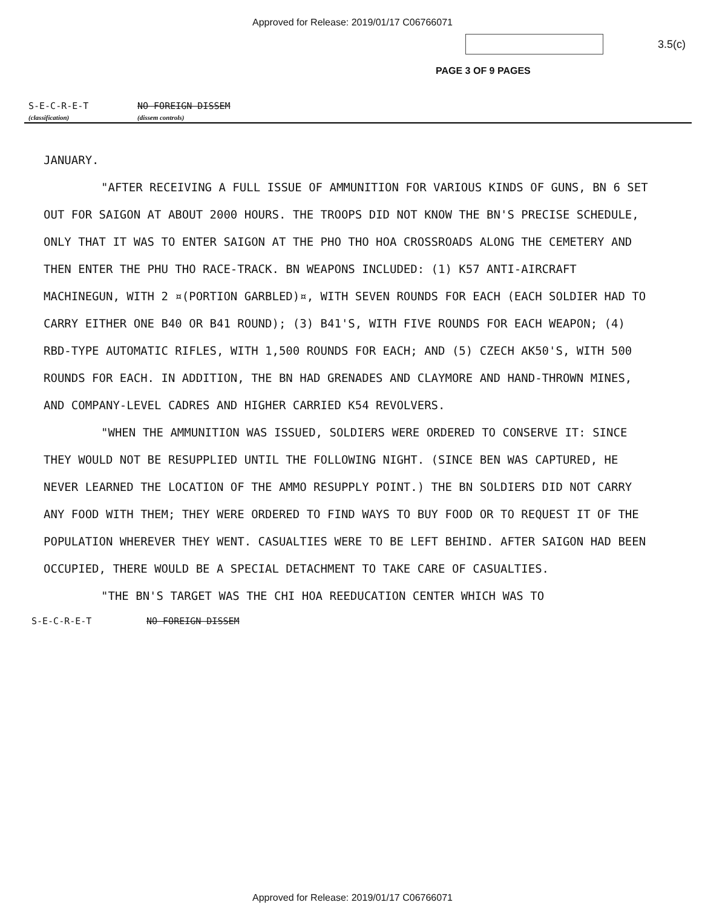Approved for Release: 2019/01/17 C06766071
3.5(c)
PAGE 3 OF 9 PAGES
S-E-C-R-E-T NO FOREIGN DISSEM
(classification) (dissem controls)
JANUARY.
"AFTER RECEIVING A FULL ISSUE OF AMMUNITION FOR VARIOUS KINDS OF GUNS, BN 6 SET OUT FOR SAIGON AT ABOUT 2000 HOURS. THE TROOPS DID NOT KNOW THE BN'S PRECISE SCHEDULE, ONLY THAT IT WAS TO ENTER SAIGON AT THE PHO THO HOA CROSSROADS ALONG THE CEMETERY AND THEN ENTER THE PHU THO RACE-TRACK. BN WEAPONS INCLUDED: (1) K57 ANTI-AIRCRAFT MACHINEGUN, WITH 2 ¤(PORTION GARBLED)¤, WITH SEVEN ROUNDS FOR EACH (EACH SOLDIER HAD TO CARRY EITHER ONE B40 OR B41 ROUND); (3) B41'S, WITH FIVE ROUNDS FOR EACH WEAPON; (4) RBD-TYPE AUTOMATIC RIFLES, WITH 1,500 ROUNDS FOR EACH; AND (5) CZECH AK50'S, WITH 500 ROUNDS FOR EACH. IN ADDITION, THE BN HAD GRENADES AND CLAYMORE AND HAND-THROWN MINES, AND COMPANY-LEVEL CADRES AND HIGHER CARRIED K54 REVOLVERS.
"WHEN THE AMMUNITION WAS ISSUED, SOLDIERS WERE ORDERED TO CONSERVE IT: SINCE THEY WOULD NOT BE RESUPPLIED UNTIL THE FOLLOWING NIGHT. (SINCE BEN WAS CAPTURED, HE NEVER LEARNED THE LOCATION OF THE AMMO RESUPPLY POINT.) THE BN SOLDIERS DID NOT CARRY ANY FOOD WITH THEM; THEY WERE ORDERED TO FIND WAYS TO BUY FOOD OR TO REQUEST IT OF THE POPULATION WHEREVER THEY WENT. CASUALTIES WERE TO BE LEFT BEHIND. AFTER SAIGON HAD BEEN OCCUPIED, THERE WOULD BE A SPECIAL DETACHMENT TO TAKE CARE OF CASUALTIES.
"THE BN'S TARGET WAS THE CHI HOA REEDUCATION CENTER WHICH WAS TO
S-E-C-R-E-T NO FOREIGN DISSEM
Approved for Release: 2019/01/17 C06766071